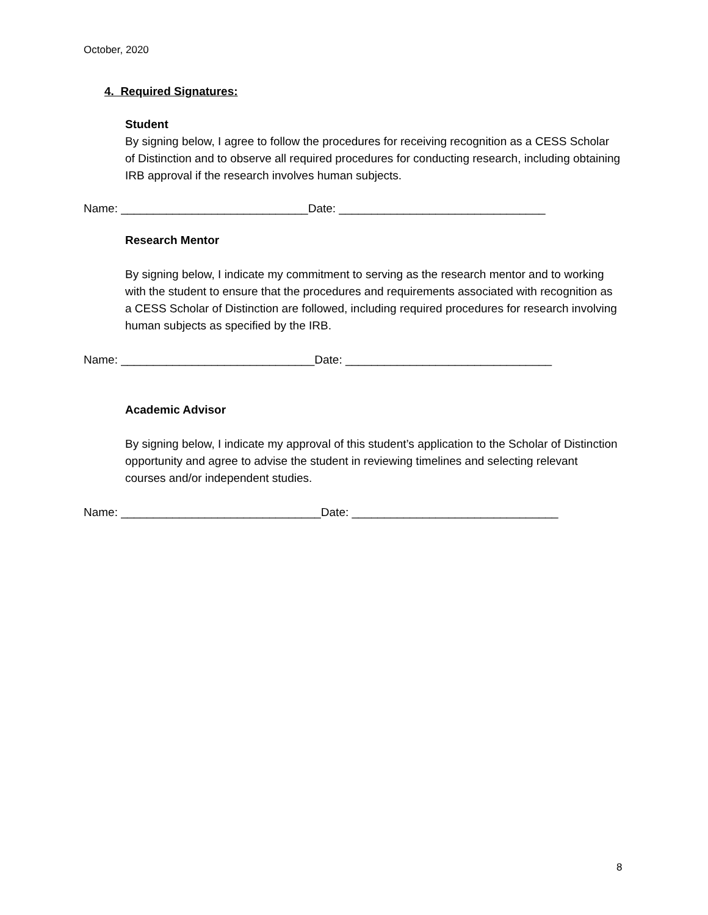October, 2020
4. Required Signatures:
Student
By signing below, I agree to follow the procedures for receiving recognition as a CESS Scholar of Distinction and to observe all required procedures for conducting research, including obtaining IRB approval if the research involves human subjects.
Name: _____________________________Date: ________________________________
Research Mentor
By signing below, I indicate my commitment to serving as the research mentor and to working with the student to ensure that the procedures and requirements associated with recognition as a CESS Scholar of Distinction are followed, including required procedures for research involving human subjects as specified by the IRB.
Name: ______________________________Date: ________________________________
Academic Advisor
By signing below, I indicate my approval of this student’s application to the Scholar of Distinction opportunity and agree to advise the student in reviewing timelines and selecting relevant courses and/or independent studies.
Name: _______________________________Date: ________________________________
8